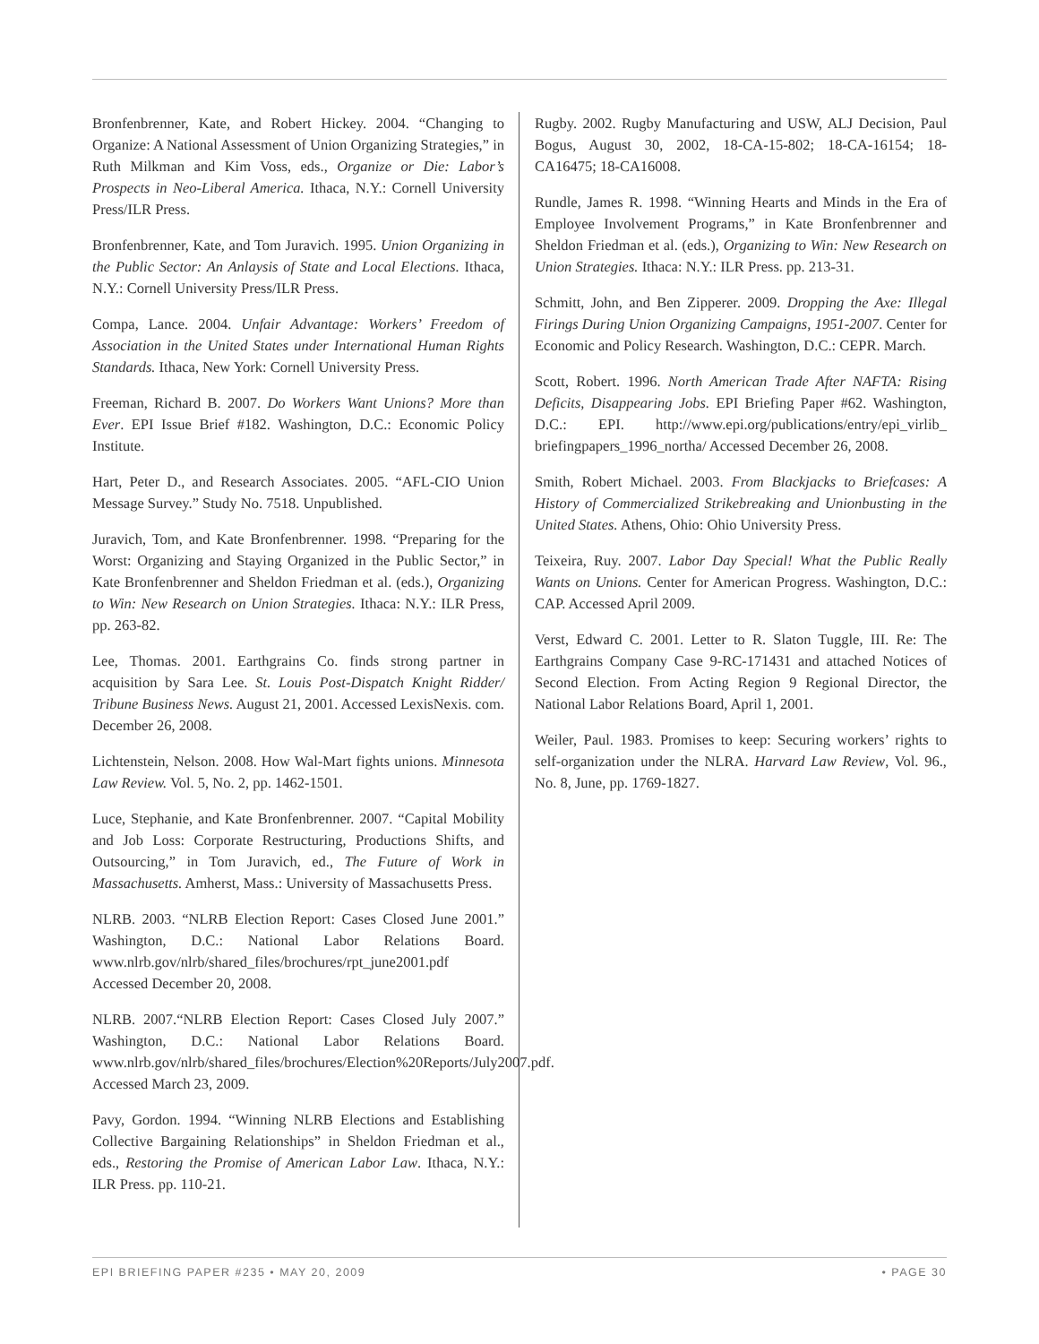Bronfenbrenner, Kate, and Robert Hickey. 2004. “Changing to Organize: A National Assessment of Union Organizing Strategies,” in Ruth Milkman and Kim Voss, eds., Organize or Die: Labor’s Prospects in Neo-Liberal America. Ithaca, N.Y.: Cornell University Press/ILR Press.
Bronfenbrenner, Kate, and Tom Juravich. 1995. Union Organizing in the Public Sector: An Anlaysis of State and Local Elections. Ithaca, N.Y.: Cornell University Press/ILR Press.
Compa, Lance. 2004. Unfair Advantage: Workers’ Freedom of Association in the United States under International Human Rights Standards. Ithaca, New York: Cornell University Press.
Freeman, Richard B. 2007. Do Workers Want Unions? More than Ever. EPI Issue Brief #182. Washington, D.C.: Economic Policy Institute.
Hart, Peter D., and Research Associates. 2005. “AFL-CIO Union Message Survey.” Study No. 7518. Unpublished.
Juravich, Tom, and Kate Bronfenbrenner. 1998. “Preparing for the Worst: Organizing and Staying Organized in the Public Sector,” in Kate Bronfenbrenner and Sheldon Friedman et al. (eds.), Organizing to Win: New Research on Union Strategies. Ithaca: N.Y.: ILR Press, pp. 263-82.
Lee, Thomas. 2001. Earthgrains Co. finds strong partner in acquisition by Sara Lee. St. Louis Post-Dispatch Knight Ridder/ Tribune Business News. August 21, 2001. Accessed LexisNexis. com. December 26, 2008.
Lichtenstein, Nelson. 2008. How Wal-Mart fights unions. Minnesota Law Review. Vol. 5, No. 2, pp. 1462-1501.
Luce, Stephanie, and Kate Bronfenbrenner. 2007. “Capital Mobility and Job Loss: Corporate Restructuring, Productions Shifts, and Outsourcing,” in Tom Juravich, ed., The Future of Work in Massachusetts. Amherst, Mass.: University of Massachusetts Press.
NLRB. 2003. “NLRB Election Report: Cases Closed June 2001.” Washington, D.C.: National Labor Relations Board. www.nlrb.gov/nlrb/shared_files/brochures/rpt_june2001.pdf Accessed December 20, 2008.
NLRB. 2007.“NLRB Election Report: Cases Closed July 2007.” Washington, D.C.: National Labor Relations Board. www.nlrb.gov/nlrb/shared_files/brochures/Election%20Reports/July2007.pdf. Accessed March 23, 2009.
Pavy, Gordon. 1994. “Winning NLRB Elections and Establishing Collective Bargaining Relationships” in Sheldon Friedman et al., eds., Restoring the Promise of American Labor Law. Ithaca, N.Y.: ILR Press. pp. 110-21.
Rugby. 2002. Rugby Manufacturing and USW, ALJ Decision, Paul Bogus, August 30, 2002, 18-CA-15-802; 18-CA-16154; 18-CA16475; 18-CA16008.
Rundle, James R. 1998. “Winning Hearts and Minds in the Era of Employee Involvement Programs,” in Kate Bronfenbrenner and Sheldon Friedman et al. (eds.), Organizing to Win: New Research on Union Strategies. Ithaca: N.Y.: ILR Press. pp. 213-31.
Schmitt, John, and Ben Zipperer. 2009. Dropping the Axe: Illegal Firings During Union Organizing Campaigns, 1951-2007. Center for Economic and Policy Research. Washington, D.C.: CEPR. March.
Scott, Robert. 1996. North American Trade After NAFTA: Rising Deficits, Disappearing Jobs. EPI Briefing Paper #62. Washington, D.C.: EPI. http://www.epi.org/publications/entry/epi_virlib_ briefingpapers_1996_northa/ Accessed December 26, 2008.
Smith, Robert Michael. 2003. From Blackjacks to Briefcases: A History of Commercialized Strikebreaking and Unionbusting in the United States. Athens, Ohio: Ohio University Press.
Teixeira, Ruy. 2007. Labor Day Special! What the Public Really Wants on Unions. Center for American Progress. Washington, D.C.: CAP. Accessed April 2009.
Verst, Edward C. 2001. Letter to R. Slaton Tuggle, III. Re: The Earthgrains Company Case 9-RC-171431 and attached Notices of Second Election. From Acting Region 9 Regional Director, the National Labor Relations Board, April 1, 2001.
Weiler, Paul. 1983. Promises to keep: Securing workers’ rights to self-organization under the NLRA. Harvard Law Review, Vol. 96., No. 8, June, pp. 1769-1827.
EPI BRIEFING PAPER #235 • MAY 20, 2009 • PAGE 30